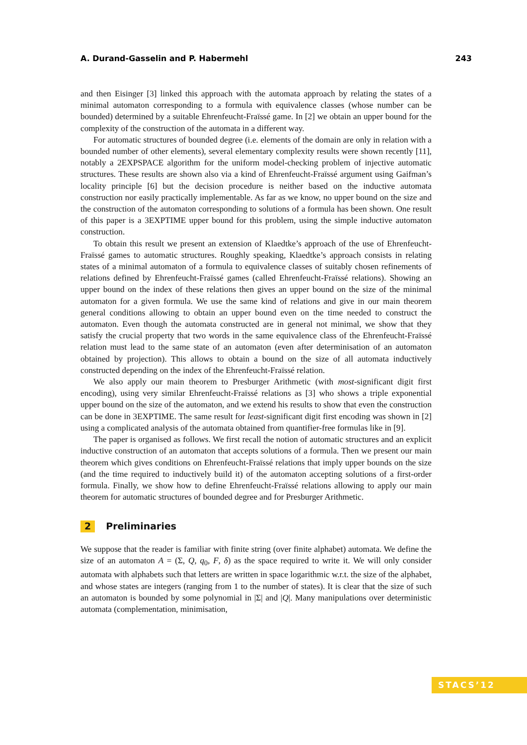A. Durand-Gasselin and P. Habermehl 243
and then Eisinger [3] linked this approach with the automata approach by relating the states of a minimal automaton corresponding to a formula with equivalence classes (whose number can be bounded) determined by a suitable Ehrenfeucht-Fraïssé game. In [2] we obtain an upper bound for the complexity of the construction of the automata in a different way.
For automatic structures of bounded degree (i.e. elements of the domain are only in relation with a bounded number of other elements), several elementary complexity results were shown recently [11], notably a 2EXPSPACE algorithm for the uniform model-checking problem of injective automatic structures. These results are shown also via a kind of Ehrenfeucht-Fraïssé argument using Gaifman’s locality principle [6] but the decision procedure is neither based on the inductive automata construction nor easily practically implementable. As far as we know, no upper bound on the size and the construction of the automaton corresponding to solutions of a formula has been shown. One result of this paper is a 3EXPTIME upper bound for this problem, using the simple inductive automaton construction.
To obtain this result we present an extension of Klaedtke’s approach of the use of Ehrenfeucht-Fraïssé games to automatic structures. Roughly speaking, Klaedtke’s approach consists in relating states of a minimal automaton of a formula to equivalence classes of suitably chosen refinements of relations defined by Ehrenfeucht-Fraïssé games (called Ehrenfeucht-Fraïssé relations). Showing an upper bound on the index of these relations then gives an upper bound on the size of the minimal automaton for a given formula. We use the same kind of relations and give in our main theorem general conditions allowing to obtain an upper bound even on the time needed to construct the automaton. Even though the automata constructed are in general not minimal, we show that they satisfy the crucial property that two words in the same equivalence class of the Ehrenfeucht-Fraïssé relation must lead to the same state of an automaton (even after determinisation of an automaton obtained by projection). This allows to obtain a bound on the size of all automata inductively constructed depending on the index of the Ehrenfeucht-Fraïssé relation.
We also apply our main theorem to Presburger Arithmetic (with most-significant digit first encoding), using very similar Ehrenfeucht-Fraïssé relations as [3] who shows a triple exponential upper bound on the size of the automaton, and we extend his results to show that even the construction can be done in 3EXPTIME. The same result for least-significant digit first encoding was shown in [2] using a complicated analysis of the automata obtained from quantifier-free formulas like in [9].
The paper is organised as follows. We first recall the notion of automatic structures and an explicit inductive construction of an automaton that accepts solutions of a formula. Then we present our main theorem which gives conditions on Ehrenfeucht-Fraïssé relations that imply upper bounds on the size (and the time required to inductively build it) of the automaton accepting solutions of a first-order formula. Finally, we show how to define Ehrenfeucht-Fraïssé relations allowing to apply our main theorem for automatic structures of bounded degree and for Presburger Arithmetic.
2 Preliminaries
We suppose that the reader is familiar with finite string (over finite alphabet) automata. We define the size of an automaton A = (Σ, Q, q<sub>0</sub>, F, δ) as the space required to write it. We will only consider automata with alphabets such that letters are written in space logarithmic w.r.t. the size of the alphabet, and whose states are integers (ranging from 1 to the number of states). It is clear that the size of such an automaton is bounded by some polynomial in |Σ| and |Q|. Many manipulations over deterministic automata (complementation, minimisation,
STACS’12